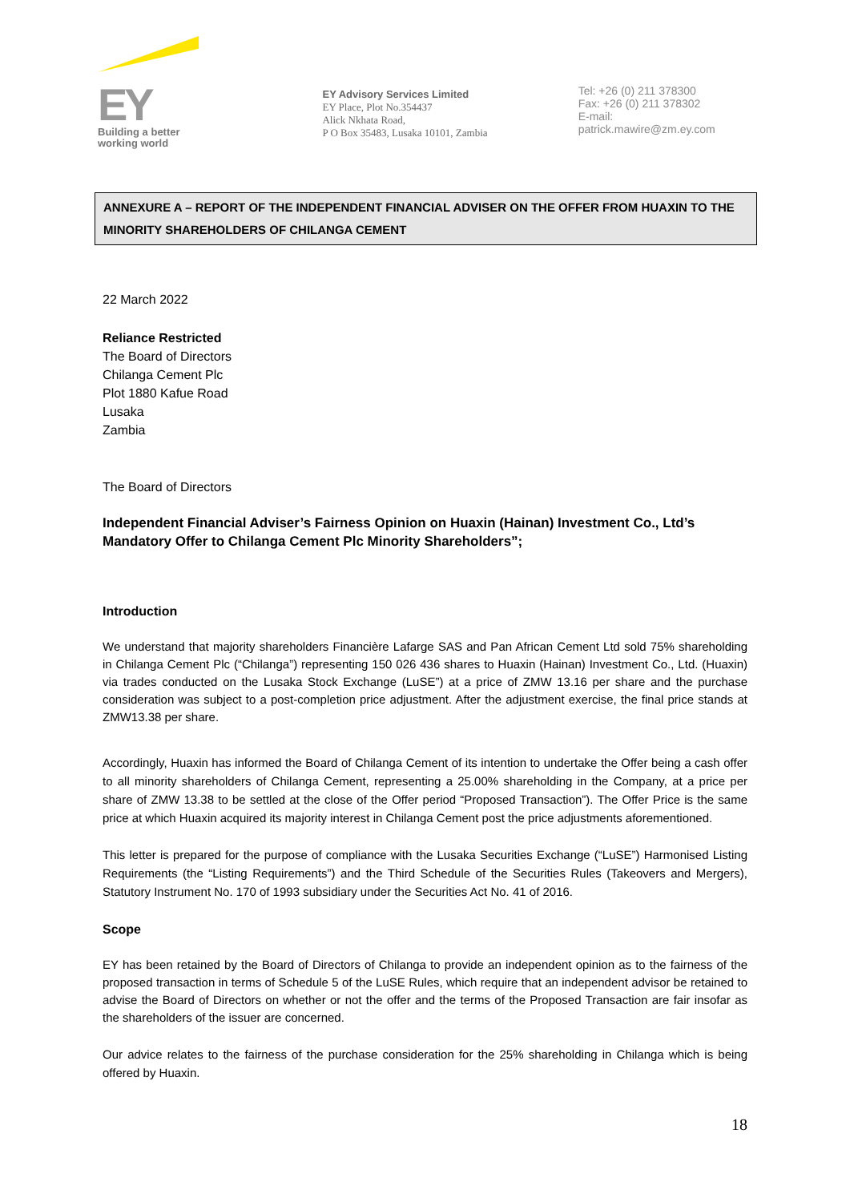EY
Building a better
working world
EY Advisory Services Limited
EY Place, Plot No.354437
Alick Nkhata Road,
P O Box 35483, Lusaka 10101, Zambia
Tel: +26 (0) 211 378300
Fax: +26 (0) 211 378302
E-mail: patrick.mawire@zm.ey.com
ANNEXURE A – REPORT OF THE INDEPENDENT FINANCIAL ADVISER ON THE OFFER FROM HUAXIN TO THE MINORITY SHAREHOLDERS OF CHILANGA CEMENT
22 March 2022
Reliance Restricted
The Board of Directors
Chilanga Cement Plc
Plot 1880 Kafue Road
Lusaka
Zambia
The Board of Directors
Independent Financial Adviser’s Fairness Opinion on Huaxin (Hainan) Investment Co., Ltd’s Mandatory Offer to Chilanga Cement Plc Minority Shareholders”;
Introduction
We understand that majority shareholders Financière Lafarge SAS and Pan African Cement Ltd sold 75% shareholding in Chilanga Cement Plc (“Chilanga”) representing 150 026 436 shares to Huaxin (Hainan) Investment Co., Ltd. (Huaxin) via trades conducted on the Lusaka Stock Exchange (LuSE”) at a price of ZMW 13.16 per share and the purchase consideration was subject to a post-completion price adjustment. After the adjustment exercise, the final price stands at ZMW13.38 per share.
Accordingly, Huaxin has informed the Board of Chilanga Cement of its intention to undertake the Offer being a cash offer to all minority shareholders of Chilanga Cement, representing a 25.00% shareholding in the Company, at a price per share of ZMW 13.38 to be settled at the close of the Offer period “Proposed Transaction”). The Offer Price is the same price at which Huaxin acquired its majority interest in Chilanga Cement post the price adjustments aforementioned.
This letter is prepared for the purpose of compliance with the Lusaka Securities Exchange (“LuSE”) Harmonised Listing Requirements (the “Listing Requirements”) and the Third Schedule of the Securities Rules (Takeovers and Mergers), Statutory Instrument No. 170 of 1993 subsidiary under the Securities Act No. 41 of 2016.
Scope
EY has been retained by the Board of Directors of Chilanga to provide an independent opinion as to the fairness of the proposed transaction in terms of Schedule 5 of the LuSE Rules, which require that an independent advisor be retained to advise the Board of Directors on whether or not the offer and the terms of the Proposed Transaction are fair insofar as the shareholders of the issuer are concerned.
Our advice relates to the fairness of the purchase consideration for the 25% shareholding in Chilanga which is being offered by Huaxin.
18